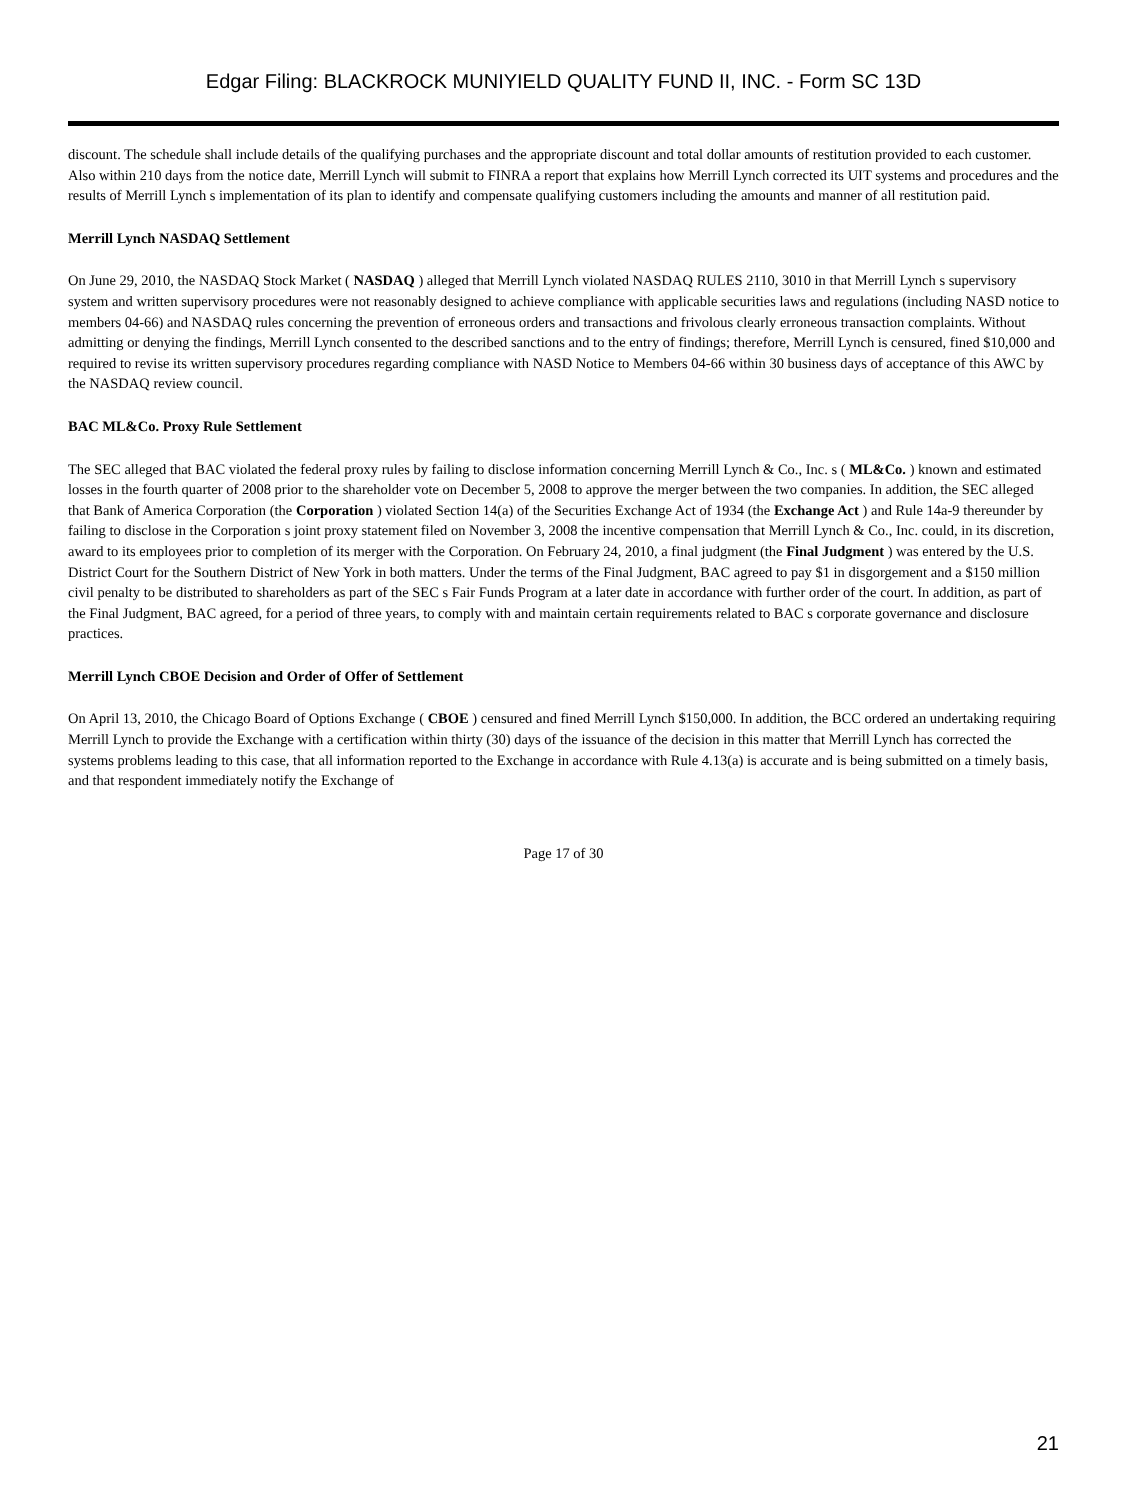Edgar Filing: BLACKROCK MUNIYIELD QUALITY FUND II, INC. - Form SC 13D
discount. The schedule shall include details of the qualifying purchases and the appropriate discount and total dollar amounts of restitution provided to each customer. Also within 210 days from the notice date, Merrill Lynch will submit to FINRA a report that explains how Merrill Lynch corrected its UIT systems and procedures and the results of Merrill Lynch s implementation of its plan to identify and compensate qualifying customers including the amounts and manner of all restitution paid.
Merrill Lynch NASDAQ Settlement
On June 29, 2010, the NASDAQ Stock Market ( NASDAQ ) alleged that Merrill Lynch violated NASDAQ RULES 2110, 3010 in that Merrill Lynch s supervisory system and written supervisory procedures were not reasonably designed to achieve compliance with applicable securities laws and regulations (including NASD notice to members 04-66) and NASDAQ rules concerning the prevention of erroneous orders and transactions and frivolous clearly erroneous transaction complaints. Without admitting or denying the findings, Merrill Lynch consented to the described sanctions and to the entry of findings; therefore, Merrill Lynch is censured, fined $10,000 and required to revise its written supervisory procedures regarding compliance with NASD Notice to Members 04-66 within 30 business days of acceptance of this AWC by the NASDAQ review council.
BAC ML&Co. Proxy Rule Settlement
The SEC alleged that BAC violated the federal proxy rules by failing to disclose information concerning Merrill Lynch & Co., Inc. s ( ML&Co. ) known and estimated losses in the fourth quarter of 2008 prior to the shareholder vote on December 5, 2008 to approve the merger between the two companies. In addition, the SEC alleged that Bank of America Corporation (the Corporation ) violated Section 14(a) of the Securities Exchange Act of 1934 (the Exchange Act ) and Rule 14a-9 thereunder by failing to disclose in the Corporation s joint proxy statement filed on November 3, 2008 the incentive compensation that Merrill Lynch & Co., Inc. could, in its discretion, award to its employees prior to completion of its merger with the Corporation. On February 24, 2010, a final judgment (the Final Judgment ) was entered by the U.S. District Court for the Southern District of New York in both matters. Under the terms of the Final Judgment, BAC agreed to pay $1 in disgorgement and a $150 million civil penalty to be distributed to shareholders as part of the SEC s Fair Funds Program at a later date in accordance with further order of the court. In addition, as part of the Final Judgment, BAC agreed, for a period of three years, to comply with and maintain certain requirements related to BAC s corporate governance and disclosure practices.
Merrill Lynch CBOE Decision and Order of Offer of Settlement
On April 13, 2010, the Chicago Board of Options Exchange ( CBOE ) censured and fined Merrill Lynch $150,000. In addition, the BCC ordered an undertaking requiring Merrill Lynch to provide the Exchange with a certification within thirty (30) days of the issuance of the decision in this matter that Merrill Lynch has corrected the systems problems leading to this case, that all information reported to the Exchange in accordance with Rule 4.13(a) is accurate and is being submitted on a timely basis, and that respondent immediately notify the Exchange of
Page 17 of 30
21